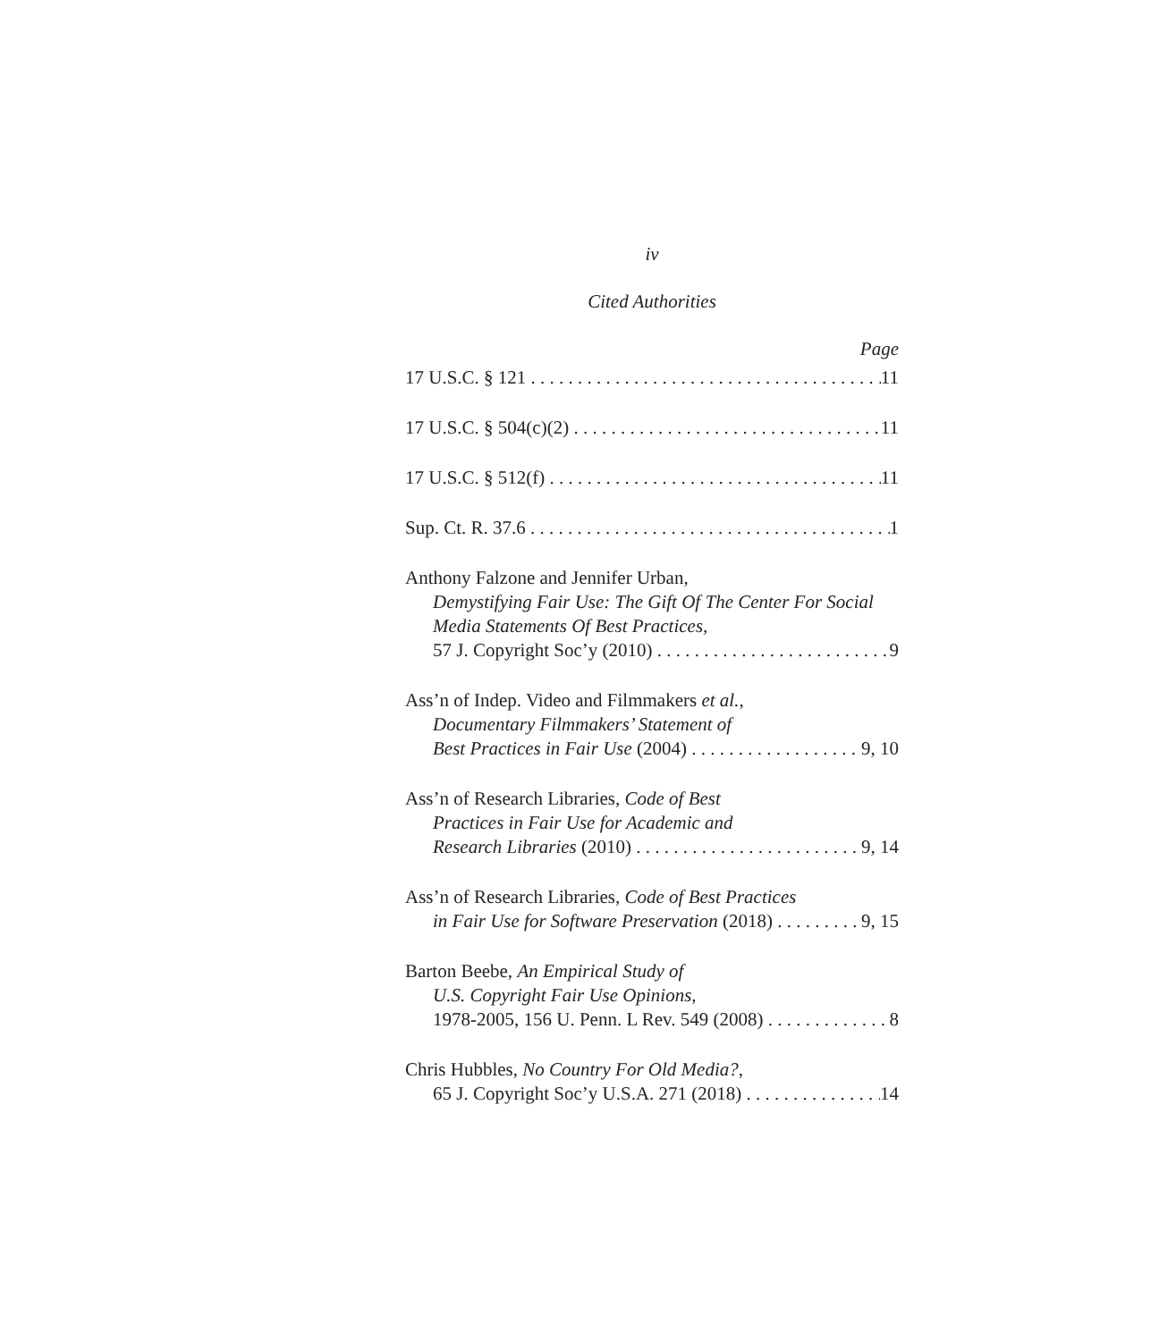iv
Cited Authorities
Page
17 U.S.C. § 121 11
17 U.S.C. § 504(c)(2) 11
17 U.S.C. § 512(f) 11
Sup. Ct. R. 37.6 1
Anthony Falzone and Jennifer Urban,
Demystifying Fair Use: The Gift Of The Center For Social Media Statements Of Best Practices,
57 J. Copyright Soc’y (2010) 9
Ass’n of Indep. Video and Filmmakers et al.,
Documentary Filmmakers’ Statement of
Best Practices in Fair Use (2004) 9, 10
Ass’n of Research Libraries, Code of Best
Practices in Fair Use for Academic and
Research Libraries (2010) 9, 14
Ass’n of Research Libraries, Code of Best Practices
in Fair Use for Software Preservation (2018) 9, 15
Barton Beebe, An Empirical Study of
U.S. Copyright Fair Use Opinions,
1978-2005, 156 U. Penn. L Rev. 549 (2008) 8
Chris Hubbles, No Country For Old Media?,
65 J. Copyright Soc’y U.S.A. 271 (2018) 14